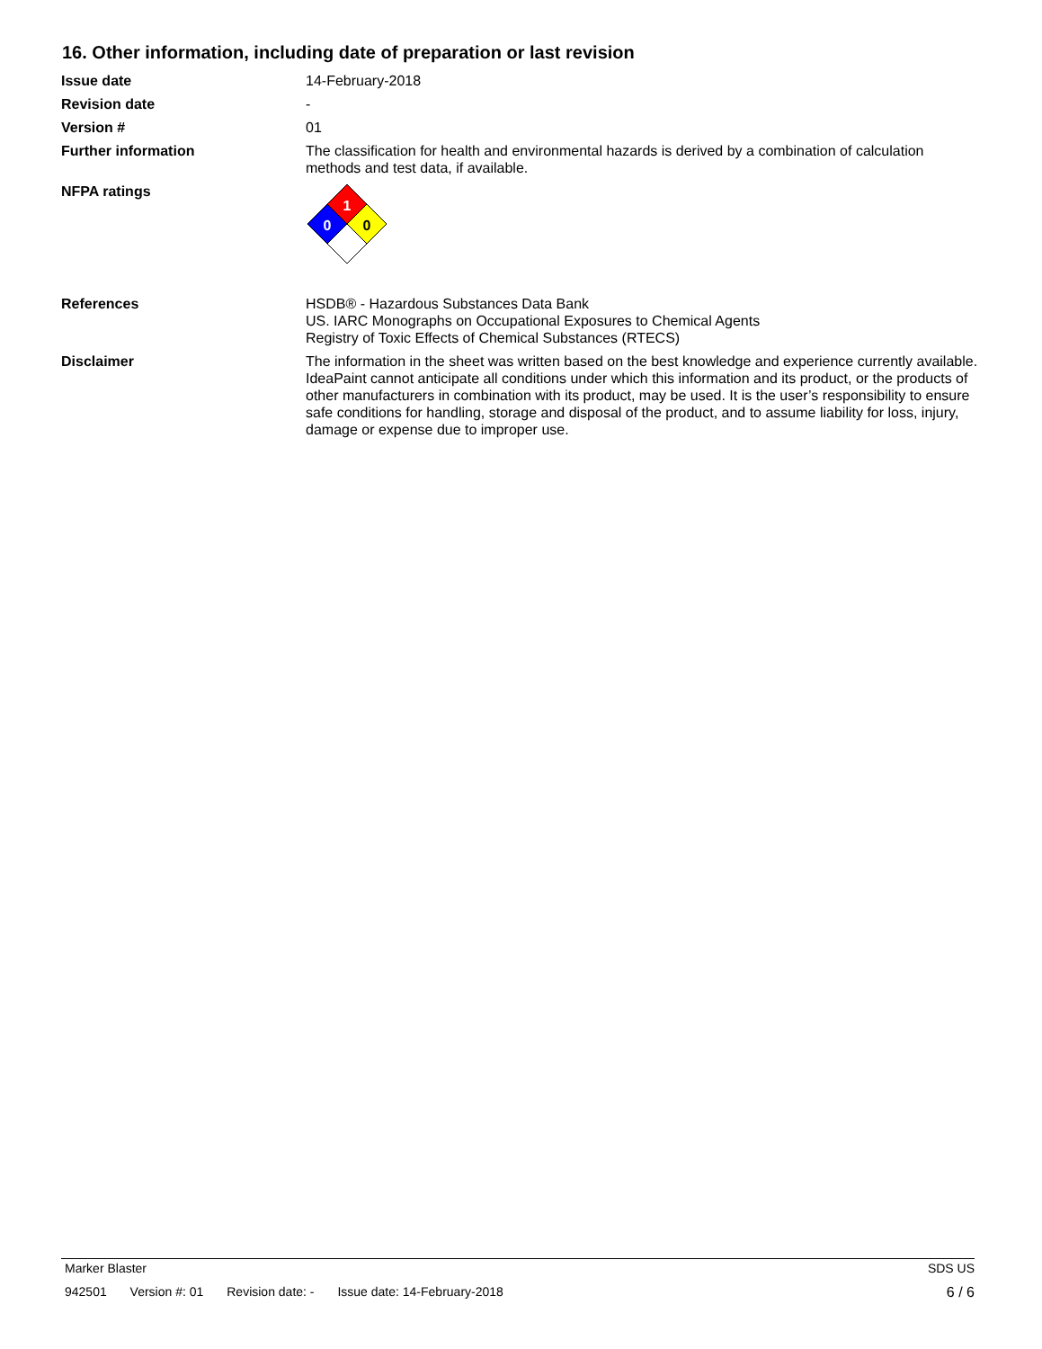16. Other information, including date of preparation or last revision
Issue date 14-February-2018
Revision date -
Version # 01
Further information The classification for health and environmental hazards is derived by a combination of calculation methods and test data, if available.
NFPA ratings
1
0
0
References HSDB® - Hazardous Substances Data Bank
US. IARC Monographs on Occupational Exposures to Chemical Agents
Registry of Toxic Effects of Chemical Substances (RTECS)
Disclaimer The information in the sheet was written based on the best knowledge and experience currently available. IdeaPaint cannot anticipate all conditions under which this information and its product, or the products of other manufacturers in combination with its product, may be used. It is the user’s responsibility to ensure safe conditions for handling, storage and disposal of the product, and to assume liability for loss, injury, damage or expense due to improper use.
Marker Blaster SDS US
942501 Version #: 01 Revision date: - Issue date: 14-February-2018
6 / 6